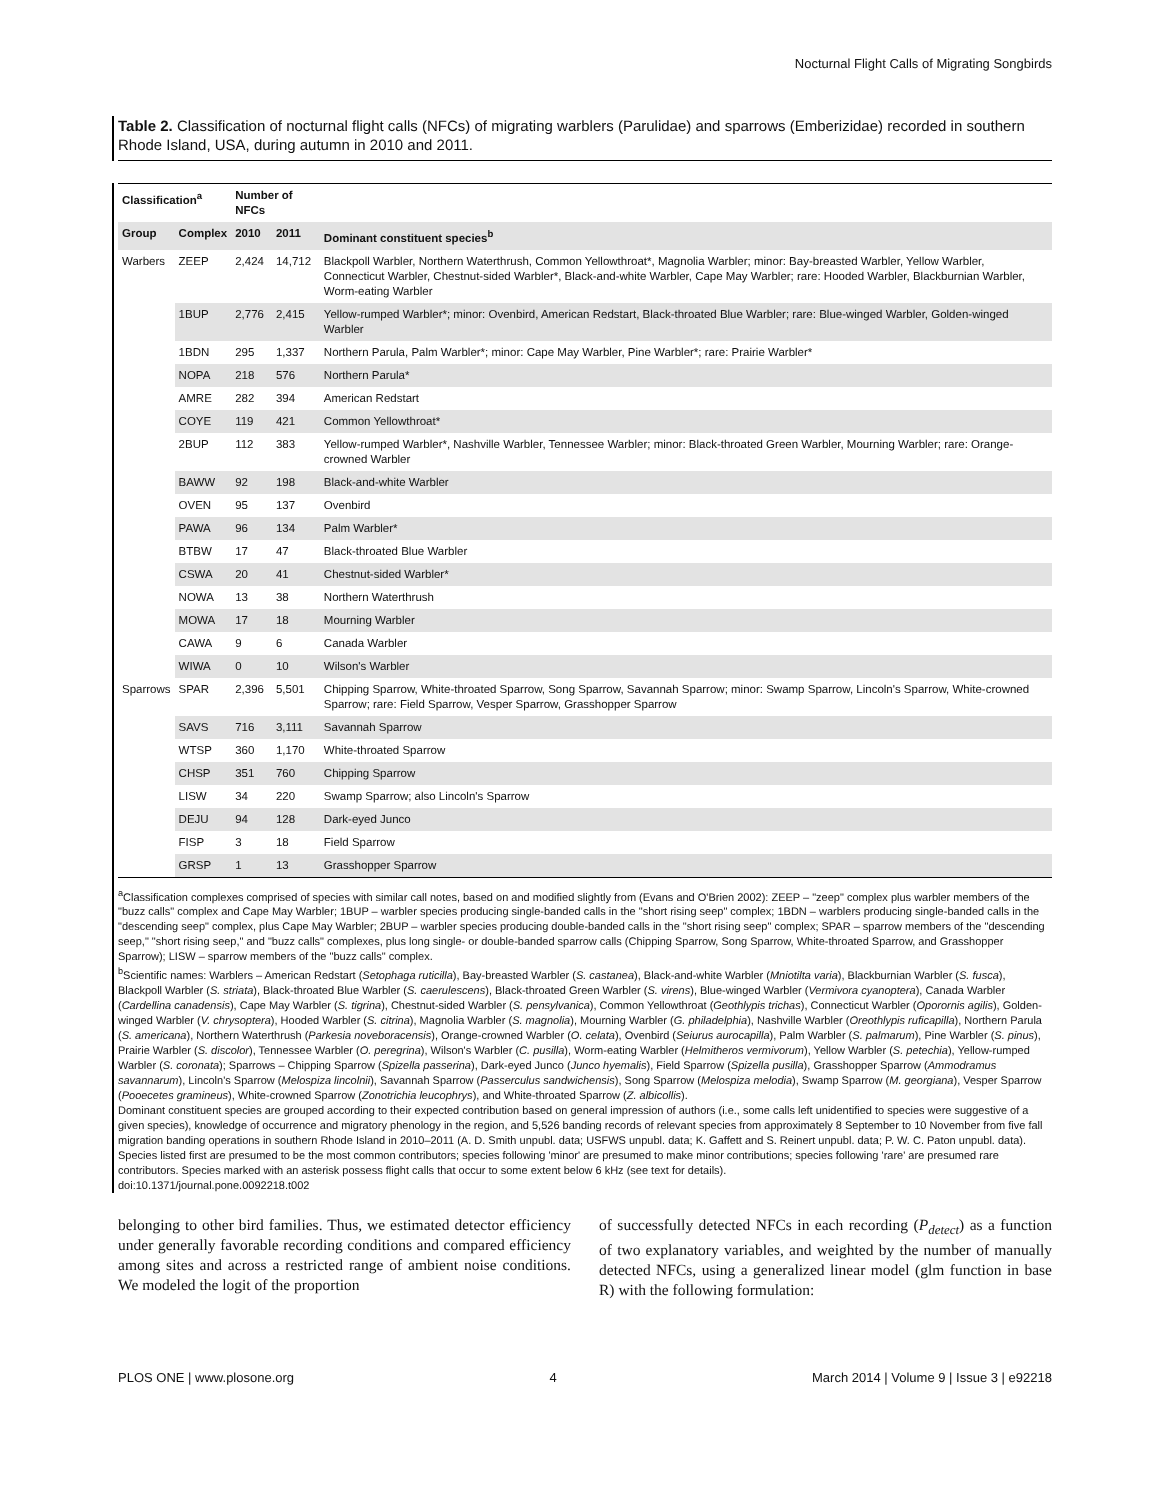Nocturnal Flight Calls of Migrating Songbirds
Table 2. Classification of nocturnal flight calls (NFCs) of migrating warblers (Parulidae) and sparrows (Emberizidae) recorded in southern Rhode Island, USA, during autumn in 2010 and 2011.
| Classification<sup>a</sup> | | Number of NFCs | | |
| --- | --- | --- | --- | --- |
| Group | Complex | 2010 | 2011 | Dominant constituent species<sup>b</sup> |
| Warbers | ZEEP | 2,424 | 14,712 | Blackpoll Warbler, Northern Waterthrush, Common Yellowthroat*, Magnolia Warbler; minor: Bay-breasted Warbler, Yellow Warbler, Connecticut Warbler, Chestnut-sided Warbler*, Black-and-white Warbler, Cape May Warbler; rare: Hooded Warbler, Blackburnian Warbler, Worm-eating Warbler |
| | 1BUP | 2,776 | 2,415 | Yellow-rumped Warbler*; minor: Ovenbird, American Redstart, Black-throated Blue Warbler; rare: Blue-winged Warbler, Golden-winged Warbler |
| | 1BDN | 295 | 1,337 | Northern Parula, Palm Warbler*; minor: Cape May Warbler, Pine Warbler*; rare: Prairie Warbler* |
| | NOPA | 218 | 576 | Northern Parula* |
| | AMRE | 282 | 394 | American Redstart |
| | COYE | 119 | 421 | Common Yellowthroat* |
| | 2BUP | 112 | 383 | Yellow-rumped Warbler*, Nashville Warbler, Tennessee Warbler; minor: Black-throated Green Warbler, Mourning Warbler; rare: Orange-crowned Warbler |
| | BAWW | 92 | 198 | Black-and-white Warbler |
| | OVEN | 95 | 137 | Ovenbird |
| | PAWA | 96 | 134 | Palm Warbler* |
| | BTBW | 17 | 47 | Black-throated Blue Warbler |
| | CSWA | 20 | 41 | Chestnut-sided Warbler* |
| | NOWA | 13 | 38 | Northern Waterthrush |
| | MOWA | 17 | 18 | Mourning Warbler |
| | CAWA | 9 | 6 | Canada Warbler |
| | WIWA | 0 | 10 | Wilson's Warbler |
| Sparrows | SPAR | 2,396 | 5,501 | Chipping Sparrow, White-throated Sparrow, Song Sparrow, Savannah Sparrow; minor: Swamp Sparrow, Lincoln's Sparrow, White-crowned Sparrow; rare: Field Sparrow, Vesper Sparrow, Grasshopper Sparrow |
| | SAVS | 716 | 3,111 | Savannah Sparrow |
| | WTSP | 360 | 1,170 | White-throated Sparrow |
| | CHSP | 351 | 760 | Chipping Sparrow |
| | LISW | 34 | 220 | Swamp Sparrow; also Lincoln's Sparrow |
| | DEJU | 94 | 128 | Dark-eyed Junco |
| | FISP | 3 | 18 | Field Sparrow |
| | GRSP | 1 | 13 | Grasshopper Sparrow |
<sup>a</sup> Classification complexes comprised of species with similar call notes, based on and modified slightly from (Evans and O'Brien 2002): ZEEP – "zeep" complex plus warbler members of the "buzz calls" complex and Cape May Warbler; 1BUP – warbler species producing single-banded calls in the "short rising seep" complex; 1BDN – warblers producing single-banded calls in the "descending seep" complex, plus Cape May Warbler; 2BUP – warbler species producing double-banded calls in the "short rising seep" complex; SPAR – sparrow members of the "descending seep," "short rising seep," and "buzz calls" complexes, plus long single- or double-banded sparrow calls (Chipping Sparrow, Song Sparrow, White-throated Sparrow, and Grasshopper Sparrow); LISW – sparrow members of the "buzz calls" complex.
<sup>b</sup> Scientific names: Warblers – American Redstart (Setophaga ruticilla), Bay-breasted Warbler (S. castanea), Black-and-white Warbler (Mniotilta varia), Blackburnian Warbler (S. fusca), Blackpoll Warbler (S. striata), Black-throated Blue Warbler (S. caerulescens), Black-throated Green Warbler (S. virens), Blue-winged Warbler (Vermivora cyanoptera), Canada Warbler (Cardellina canadensis), Cape May Warbler (S. tigrina), Chestnut-sided Warbler (S. pensylvanica), Common Yellowthroat (Geothlypis trichas), Connecticut Warbler (Oporornis agilis), Golden-winged Warbler (V. chrysoptera), Hooded Warbler (S. citrina), Magnolia Warbler (S. magnolia), Mourning Warbler (G. philadelphia), Nashville Warbler (Oreothlypis ruficapilla), Northern Parula (S. americana), Northern Waterthrush (Parkesia noveboracensis), Orange-crowned Warbler (O. celata), Ovenbird (Seiurus aurocapilla), Palm Warbler (S. palmarum), Pine Warbler (S. pinus), Prairie Warbler (S. discolor), Tennessee Warbler (O. peregrina), Wilson's Warbler (C. pusilla), Worm-eating Warbler (Helmitheros vermivorum), Yellow Warbler (S. petechia), Yellow-rumped Warbler (S. coronata); Sparrows – Chipping Sparrow (Spizella passerina), Dark-eyed Junco (Junco hyemalis), Field Sparrow (Spizella pusilla), Grasshopper Sparrow (Ammodramus savannarum), Lincoln's Sparrow (Melospiza lincolnii), Savannah Sparrow (Passerculus sandwichensis), Song Sparrow (Melospiza melodia), Swamp Sparrow (M. georgiana), Vesper Sparrow (Pooecetes gramineus), White-crowned Sparrow (Zonotrichia leucophrys), and White-throated Sparrow (Z. albicollis).
Dominant constituent species are grouped according to their expected contribution based on general impression of authors (i.e., some calls left unidentified to species were suggestive of a given species), knowledge of occurrence and migratory phenology in the region, and 5,526 banding records of relevant species from approximately 8 September to 10 November from five fall migration banding operations in southern Rhode Island in 2010–2011 (A. D. Smith unpubl. data; USFWS unpubl. data; K. Gaffett and S. Reinert unpubl. data; P. W. C. Paton unpubl. data). Species listed first are presumed to be the most common contributors; species following 'minor' are presumed to make minor contributions; species following 'rare' are presumed rare contributors. Species marked with an asterisk possess flight calls that occur to some extent below 6 kHz (see text for details).
doi:10.1371/journal.pone.0092218.t002
belonging to other bird families. Thus, we estimated detector efficiency under generally favorable recording conditions and compared efficiency among sites and across a restricted range of ambient noise conditions. We modeled the logit of the proportion
of successfully detected NFCs in each recording (P<sub>detect</sub>) as a function of two explanatory variables, and weighted by the number of manually detected NFCs, using a generalized linear model (glm function in base R) with the following formulation:
PLOS ONE | www.plosone.org 4 March 2014 | Volume 9 | Issue 3 | e92218